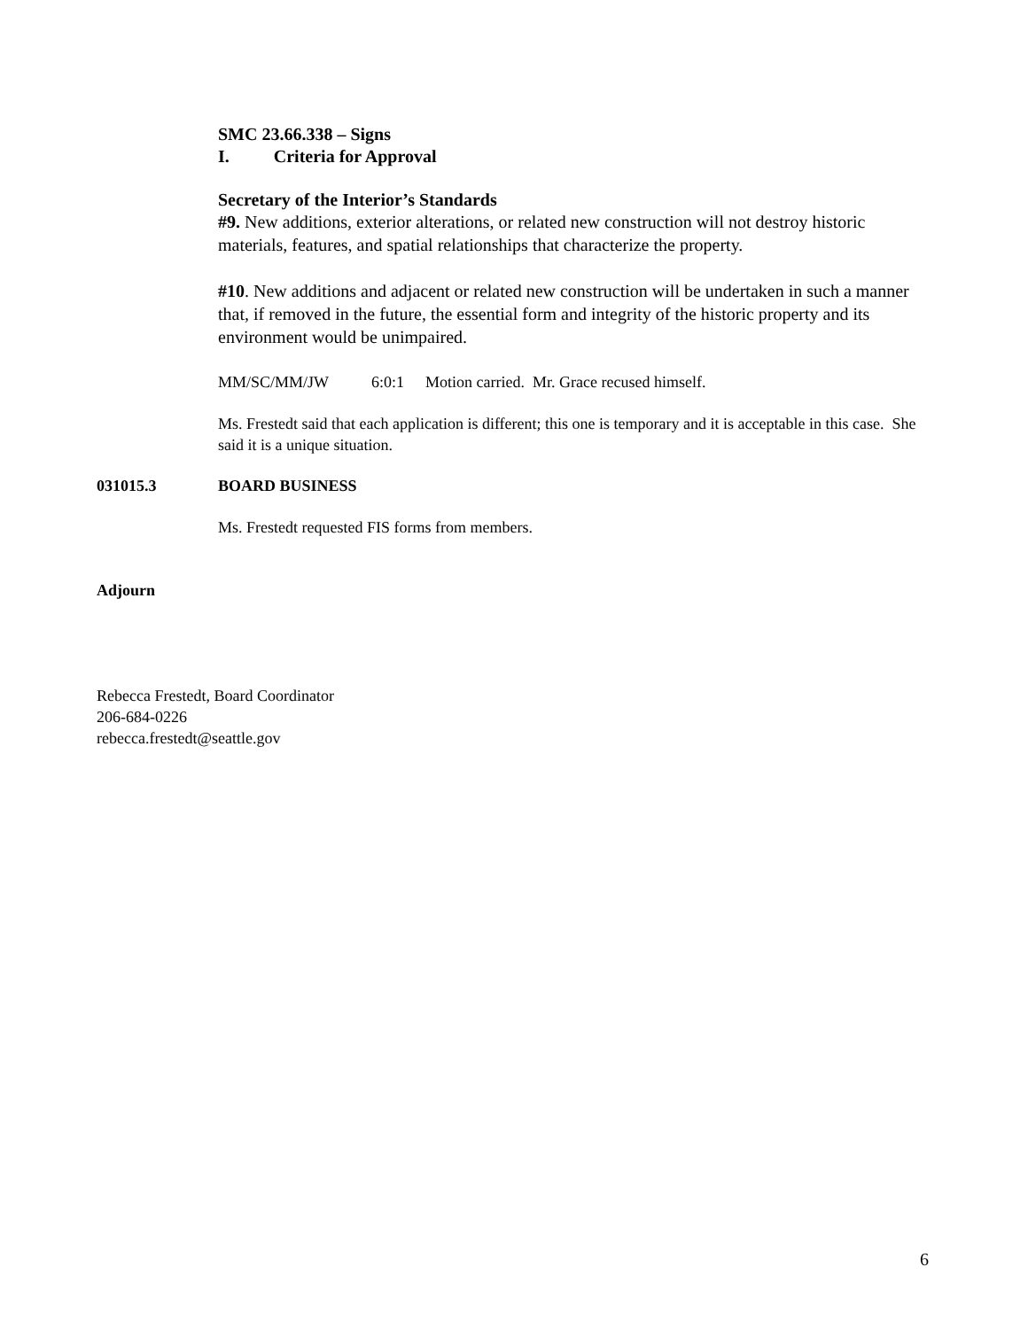SMC 23.66.338 – Signs
I. Criteria for Approval
Secretary of the Interior’s Standards
#9. New additions, exterior alterations, or related new construction will not destroy historic materials, features, and spatial relationships that characterize the property.
#10. New additions and adjacent or related new construction will be undertaken in such a manner that, if removed in the future, the essential form and integrity of the historic property and its environment would be unimpaired.
MM/SC/MM/JW 6:0:1 Motion carried. Mr. Grace recused himself.
Ms. Frestedt said that each application is different; this one is temporary and it is acceptable in this case. She said it is a unique situation.
031015.3 BOARD BUSINESS
Ms. Frestedt requested FIS forms from members.
Adjourn
Rebecca Frestedt, Board Coordinator
206-684-0226
rebecca.frestedt@seattle.gov
6